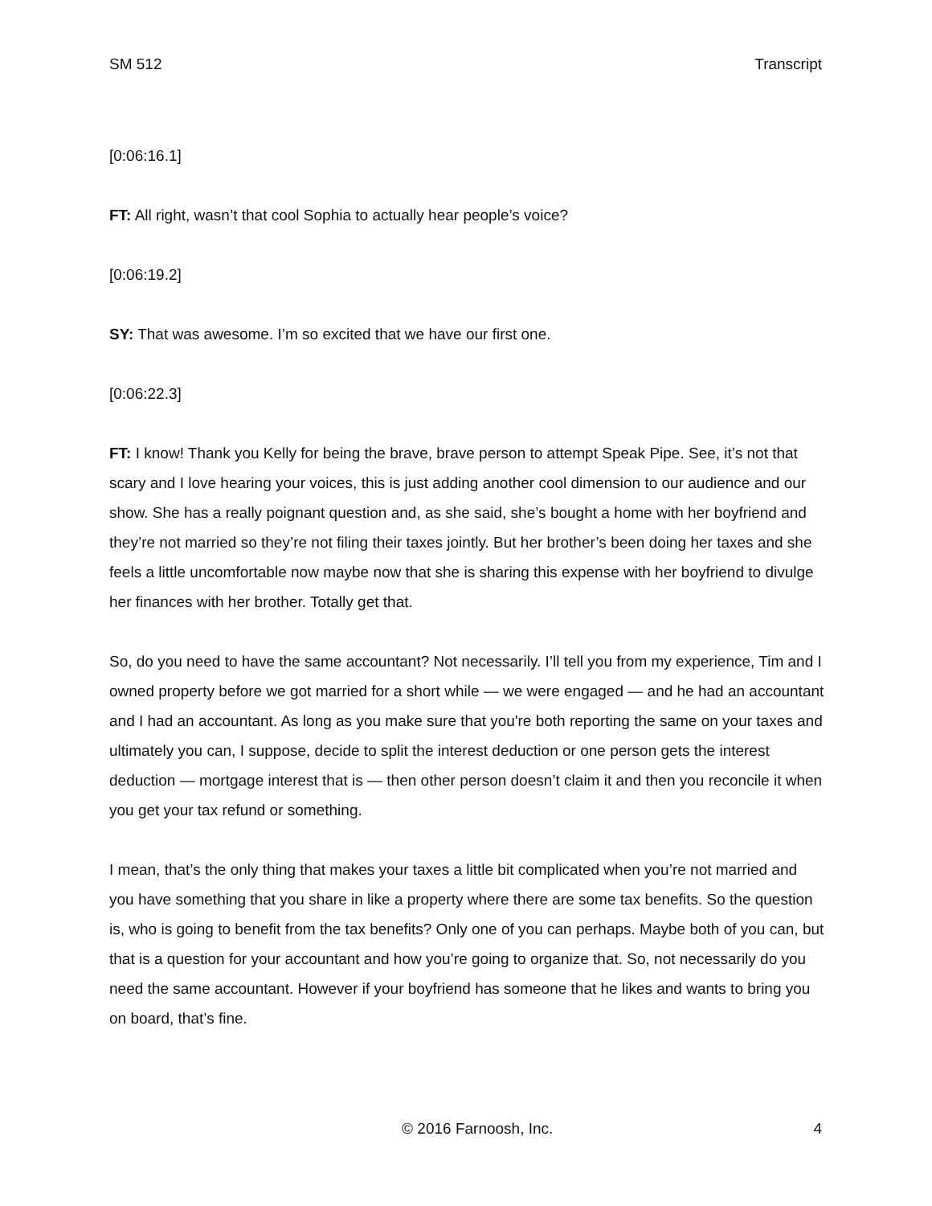SM 512 Transcript
[0:06:16.1]
FT: All right, wasn’t that cool Sophia to actually hear people’s voice?
[0:06:19.2]
SY: That was awesome. I’m so excited that we have our first one.
[0:06:22.3]
FT: I know! Thank you Kelly for being the brave, brave person to attempt Speak Pipe. See, it’s not that scary and I love hearing your voices, this is just adding another cool dimension to our audience and our show. She has a really poignant question and, as she said, she’s bought a home with her boyfriend and they’re not married so they’re not filing their taxes jointly. But her brother’s been doing her taxes and she feels a little uncomfortable now maybe now that she is sharing this expense with her boyfriend to divulge her finances with her brother. Totally get that.
So, do you need to have the same accountant? Not necessarily. I’ll tell you from my experience, Tim and I owned property before we got married for a short while — we were engaged — and he had an accountant and I had an accountant. As long as you make sure that you're both reporting the same on your taxes and ultimately you can, I suppose, decide to split the interest deduction or one person gets the interest deduction — mortgage interest that is — then other person doesn’t claim it and then you reconcile it when you get your tax refund or something.
I mean, that’s the only thing that makes your taxes a little bit complicated when you’re not married and you have something that you share in like a property where there are some tax benefits. So the question is, who is going to benefit from the tax benefits? Only one of you can perhaps. Maybe both of you can, but that is a question for your accountant and how you’re going to organize that. So, not necessarily do you need the same accountant. However if your boyfriend has someone that he likes and wants to bring you on board, that’s fine.
© 2016 Farnoosh, Inc. 4